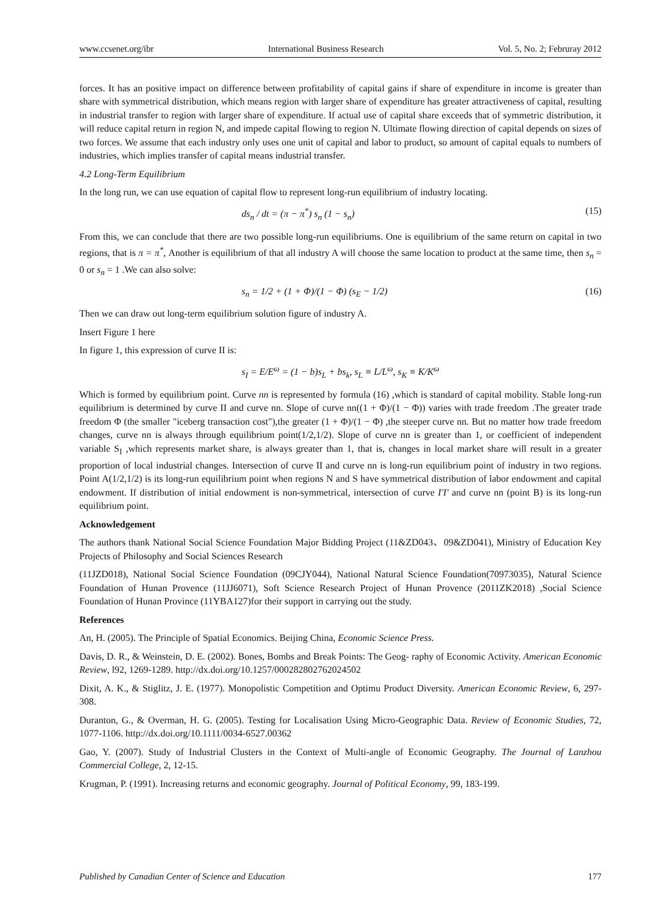www.ccsenet.org/ibr International Business Research Vol. 5, No. 2; Februray 2012
forces. It has an positive impact on difference between profitability of capital gains if share of expenditure in income is greater than share with symmetrical distribution, which means region with larger share of expenditure has greater attractiveness of capital, resulting in industrial transfer to region with larger share of expenditure. If actual use of capital share exceeds that of symmetric distribution, it will reduce capital return in region N, and impede capital flowing to region N. Ultimate flowing direction of capital depends on sizes of two forces. We assume that each industry only uses one unit of capital and labor to product, so amount of capital equals to numbers of industries, which implies transfer of capital means industrial transfer.
4.2 Long-Term Equilibrium
In the long run, we can use equation of capital flow to represent long-run equilibrium of industry locating.
ds<sub>n</sub> / dt = (π − π<sup>*</sup>) s<sub>n</sub> (1 − s<sub>n</sub>) (15)
From this, we can conclude that there are two possible long-run equilibriums. One is equilibrium of the same return on capital in two regions, that is π = π<sup>*</sup>, Another is equilibrium of that all industry A will choose the same location to product at the same time, then s<sub>n</sub> = 0 or s<sub>n</sub> = 1 .We can also solve:
s<sub>n</sub> = 1/2 + (1 + Φ)/(1 − Φ) (s<sub>E</sub> − 1/2) (16)
Then we can draw out long-term equilibrium solution figure of industry A.
Insert Figure 1 here
In figure 1, this expression of curve II is:
s<sub>I</sub> = E/E<sup>ω</sup> = (1 − b)s<sub>L</sub> + bs<sub>k</sub>, s<sub>L</sub> ≡ L/L<sup>ω</sup>, s<sub>K</sub> ≡ K/K<sup>ω</sup>
Which is formed by equilibrium point. Curve nn is represented by formula (16) ,which is standard of capital mobility. Stable long-run equilibrium is determined by curve II and curve nn. Slope of curve nn((1 + Φ)/(1 − Φ)) varies with trade freedom .The greater trade freedom Φ (the smaller "iceberg transaction cost"),the greater (1 + Φ)/(1 − Φ) ,the steeper curve nn. But no matter how trade freedom changes, curve nn is always through equilibrium point(1/2,1/2). Slope of curve nn is greater than 1, or coefficient of independent variable S<sub>I</sub> ,which represents market share, is always greater than 1, that is, changes in local market share will result in a greater proportion of local industrial changes. Intersection of curve II and curve nn is long-run equilibrium point of industry in two regions. Point A(1/2,1/2) is its long-run equilibrium point when regions N and S have symmetrical distribution of labor endowment and capital endowment. If distribution of initial endowment is non-symmetrical, intersection of curve I'I' and curve nn (point B) is its long-run equilibrium point.
Acknowledgement
The authors thank National Social Science Foundation Major Bidding Project (11&ZD043、09&ZD041), Ministry of Education Key Projects of Philosophy and Social Sciences Research
(11JZD018), National Social Science Foundation (09CJY044), National Natural Science Foundation(70973035), Natural Science Foundation of Hunan Provence (11JJ6071), Soft Science Research Project of Hunan Provence (2011ZK2018) ,Social Science Foundation of Hunan Province (11YBA127)for their support in carrying out the study.
References
An, H. (2005). The Principle of Spatial Economics. Beijing China, Economic Science Press.
Davis, D. R., & Weinstein, D. E. (2002). Bones, Bombs and Break Points: The Geog- raphy of Economic Activity. American Economic Review, l92, 1269-1289. http://dx.doi.org/10.1257/000282802762024502
Dixit, A. K., & Stiglitz, J. E. (1977). Monopolistic Competition and Optimu Product Diversity. American Economic Review, 6, 297-308.
Duranton, G., & Overman, H. G. (2005). Testing for Localisation Using Micro-Geographic Data. Review of Economic Studies, 72, 1077-1106. http://dx.doi.org/10.1111/0034-6527.00362
Gao, Y. (2007). Study of Industrial Clusters in the Context of Multi-angle of Economic Geography. The Journal of Lanzhou Commercial College, 2, 12-15.
Krugman, P. (1991). Increasing returns and economic geography. Journal of Political Economy, 99, 183-199.
Published by Canadian Center of Science and Education 177